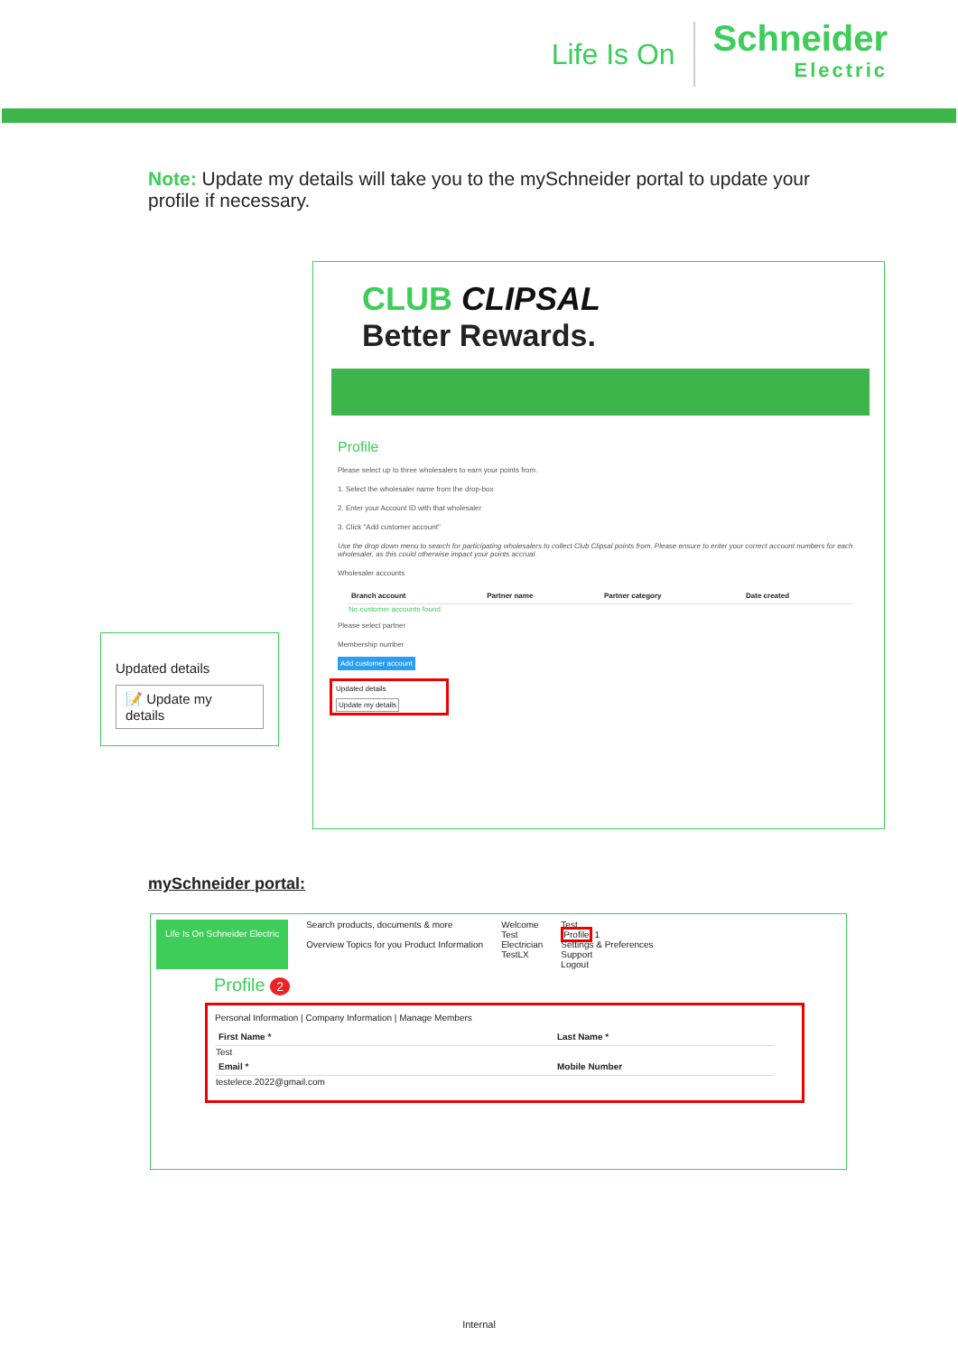Life Is On Schneider
Electric
Note: Update my details will take you to the mySchneider portal to update your profile if necessary.
CLUB CLIPSAL
Better Rewards.
Profile
Please select up to three wholesalers to earn your points from.
1. Select the wholesaler name from the drop-box
2. Enter your Account ID with that wholesaler
3. Click "Add customer account"
Use the drop down menu to search for participating wholesalers to collect Club Clipsal points from. Please ensure to enter your correct account numbers for each wholesaler, as this could otherwise impact your points accrual.
Wholesaler accounts
| Branch account | Partner name | Partner category | Date created |
| --- | --- | --- | --- |
| No customer accounts found | | | |
Please select partner
Membership number
Add customer account
Updated details
Update my details
Updated details
📝 Update my details
mySchneider portal:
Life Is On Schneider Electric
Search products, documents & more
Overview Topics for you Product Information
Welcome
Test
Electrician
TestLX
Test
Profile 1
Settings & Preferences
Support
Logout
Profile 2
Personal Information | Company Information | Manage Members
| First Name * | Last Name * |
| --- | --- |
| Test | |
| Email * | Mobile Number |
| testelece.2022@gmail.com | |
Internal